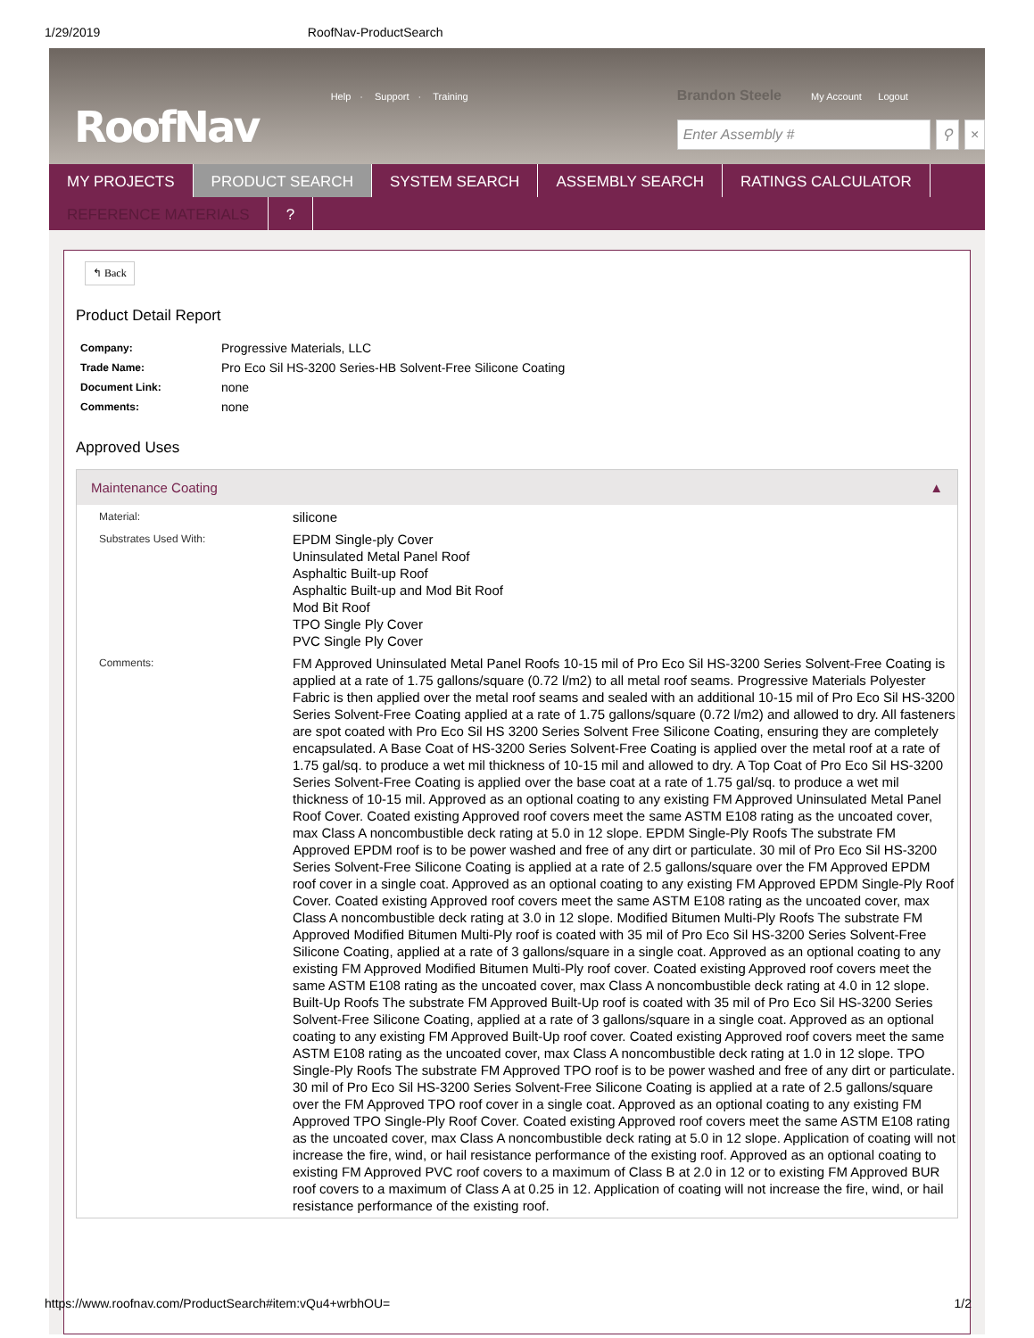1/29/2019 RoofNav-ProductSearch
RoofNav
Help · Support · Training
Brandon Steele My Account Logout
Enter Assembly # ⚲ ×
MY PROJECTS
PRODUCT SEARCH
SYSTEM SEARCH
ASSEMBLY SEARCH
RATINGS CALCULATOR
REFERENCE MATERIALS
?
↰ Back
Product Detail Report
| Company: | Progressive Materials, LLC |
| Trade Name: | Pro Eco Sil HS-3200 Series-HB Solvent-Free Silicone Coating |
| Document Link: | none |
| Comments: | none |
Approved Uses
Maintenance Coating ▲
| Material: | silicone |
| Substrates Used With: | EPDM Single-ply Cover Uninsulated Metal Panel Roof Asphaltic Built-up Roof Asphaltic Built-up and Mod Bit Roof Mod Bit Roof TPO Single Ply Cover PVC Single Ply Cover |
| Comments: | FM Approved Uninsulated Metal Panel Roofs 10-15 mil of Pro Eco Sil HS-3200 Series Solvent-Free Coating is applied at a rate of 1.75 gallons/square (0.72 l/m2) to all metal roof seams. Progressive Materials Polyester Fabric is then applied over the metal roof seams and sealed with an additional 10-15 mil of Pro Eco Sil HS-3200 Series Solvent-Free Coating applied at a rate of 1.75 gallons/square (0.72 l/m2) and allowed to dry. All fasteners are spot coated with Pro Eco Sil HS 3200 Series Solvent Free Silicone Coating, ensuring they are completely encapsulated. A Base Coat of HS-3200 Series Solvent-Free Coating is applied over the metal roof at a rate of 1.75 gal/sq. to produce a wet mil thickness of 10-15 mil and allowed to dry. A Top Coat of Pro Eco Sil HS-3200 Series Solvent-Free Coating is applied over the base coat at a rate of 1.75 gal/sq. to produce a wet mil thickness of 10-15 mil. Approved as an optional coating to any existing FM Approved Uninsulated Metal Panel Roof Cover. Coated existing Approved roof covers meet the same ASTM E108 rating as the uncoated cover, max Class A noncombustible deck rating at 5.0 in 12 slope. EPDM Single-Ply Roofs The substrate FM Approved EPDM roof is to be power washed and free of any dirt or particulate. 30 mil of Pro Eco Sil HS-3200 Series Solvent-Free Silicone Coating is applied at a rate of 2.5 gallons/square over the FM Approved EPDM roof cover in a single coat. Approved as an optional coating to any existing FM Approved EPDM Single-Ply Roof Cover. Coated existing Approved roof covers meet the same ASTM E108 rating as the uncoated cover, max Class A noncombustible deck rating at 3.0 in 12 slope. Modified Bitumen Multi-Ply Roofs The substrate FM Approved Modified Bitumen Multi-Ply roof is coated with 35 mil of Pro Eco Sil HS-3200 Series Solvent-Free Silicone Coating, applied at a rate of 3 gallons/square in a single coat. Approved as an optional coating to any existing FM Approved Modified Bitumen Multi-Ply roof cover. Coated existing Approved roof covers meet the same ASTM E108 rating as the uncoated cover, max Class A noncombustible deck rating at 4.0 in 12 slope. Built-Up Roofs The substrate FM Approved Built-Up roof is coated with 35 mil of Pro Eco Sil HS-3200 Series Solvent-Free Silicone Coating, applied at a rate of 3 gallons/square in a single coat. Approved as an optional coating to any existing FM Approved Built-Up roof cover. Coated existing Approved roof covers meet the same ASTM E108 rating as the uncoated cover, max Class A noncombustible deck rating at 1.0 in 12 slope. TPO Single-Ply Roofs The substrate FM Approved TPO roof is to be power washed and free of any dirt or particulate. 30 mil of Pro Eco Sil HS-3200 Series Solvent-Free Silicone Coating is applied at a rate of 2.5 gallons/square over the FM Approved TPO roof cover in a single coat. Approved as an optional coating to any existing FM Approved TPO Single-Ply Roof Cover. Coated existing Approved roof covers meet the same ASTM E108 rating as the uncoated cover, max Class A noncombustible deck rating at 5.0 in 12 slope. Application of coating will not increase the fire, wind, or hail resistance performance of the existing roof. Approved as an optional coating to existing FM Approved PVC roof covers to a maximum of Class B at 2.0 in 12 or to existing FM Approved BUR roof covers to a maximum of Class A at 0.25 in 12. Application of coating will not increase the fire, wind, or hail resistance performance of the existing roof. |
https://www.roofnav.com/ProductSearch#item:vQu4+wrbhOU= 1/2